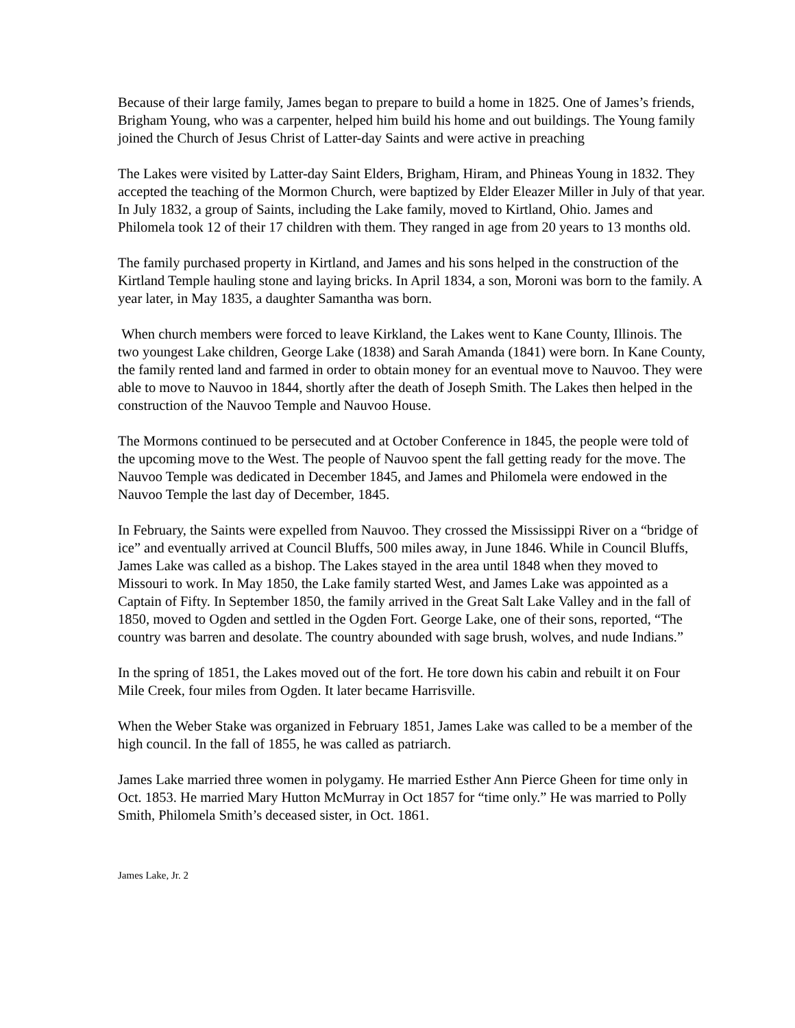Because of their large family, James began to prepare to build a home in 1825. One of James’s friends, Brigham Young, who was a carpenter, helped him build his home and out buildings. The Young family joined the Church of Jesus Christ of Latter-day Saints and were active in preaching
The Lakes were visited by Latter-day Saint Elders, Brigham, Hiram, and Phineas Young in 1832. They accepted the teaching of the Mormon Church, were baptized by Elder Eleazer Miller in July of that year. In July 1832, a group of Saints, including the Lake family, moved to Kirtland, Ohio. James and Philomela took 12 of their 17 children with them. They ranged in age from 20 years to 13 months old.
The family purchased property in Kirtland, and James and his sons helped in the construction of the Kirtland Temple hauling stone and laying bricks. In April 1834, a son, Moroni was born to the family. A year later, in May 1835, a daughter Samantha was born.
When church members were forced to leave Kirkland, the Lakes went to Kane County, Illinois. The two youngest Lake children, George Lake (1838) and Sarah Amanda (1841) were born. In Kane County, the family rented land and farmed in order to obtain money for an eventual move to Nauvoo. They were able to move to Nauvoo in 1844, shortly after the death of Joseph Smith. The Lakes then helped in the construction of the Nauvoo Temple and Nauvoo House.
The Mormons continued to be persecuted and at October Conference in 1845, the people were told of the upcoming move to the West. The people of Nauvoo spent the fall getting ready for the move. The Nauvoo Temple was dedicated in December 1845, and James and Philomela were endowed in the Nauvoo Temple the last day of December, 1845.
In February, the Saints were expelled from Nauvoo. They crossed the Mississippi River on a “bridge of ice” and eventually arrived at Council Bluffs, 500 miles away, in June 1846. While in Council Bluffs, James Lake was called as a bishop. The Lakes stayed in the area until 1848 when they moved to Missouri to work. In May 1850, the Lake family started West, and James Lake was appointed as a Captain of Fifty. In September 1850, the family arrived in the Great Salt Lake Valley and in the fall of 1850, moved to Ogden and settled in the Ogden Fort. George Lake, one of their sons, reported, “The country was barren and desolate. The country abounded with sage brush, wolves, and nude Indians.”
In the spring of 1851, the Lakes moved out of the fort. He tore down his cabin and rebuilt it on Four Mile Creek, four miles from Ogden. It later became Harrisville.
When the Weber Stake was organized in February 1851, James Lake was called to be a member of the high council. In the fall of 1855, he was called as patriarch.
James Lake married three women in polygamy. He married Esther Ann Pierce Gheen for time only in Oct. 1853. He married Mary Hutton McMurray in Oct 1857 for “time only.” He was married to Polly Smith, Philomela Smith’s deceased sister, in Oct. 1861.
James Lake, Jr. 2